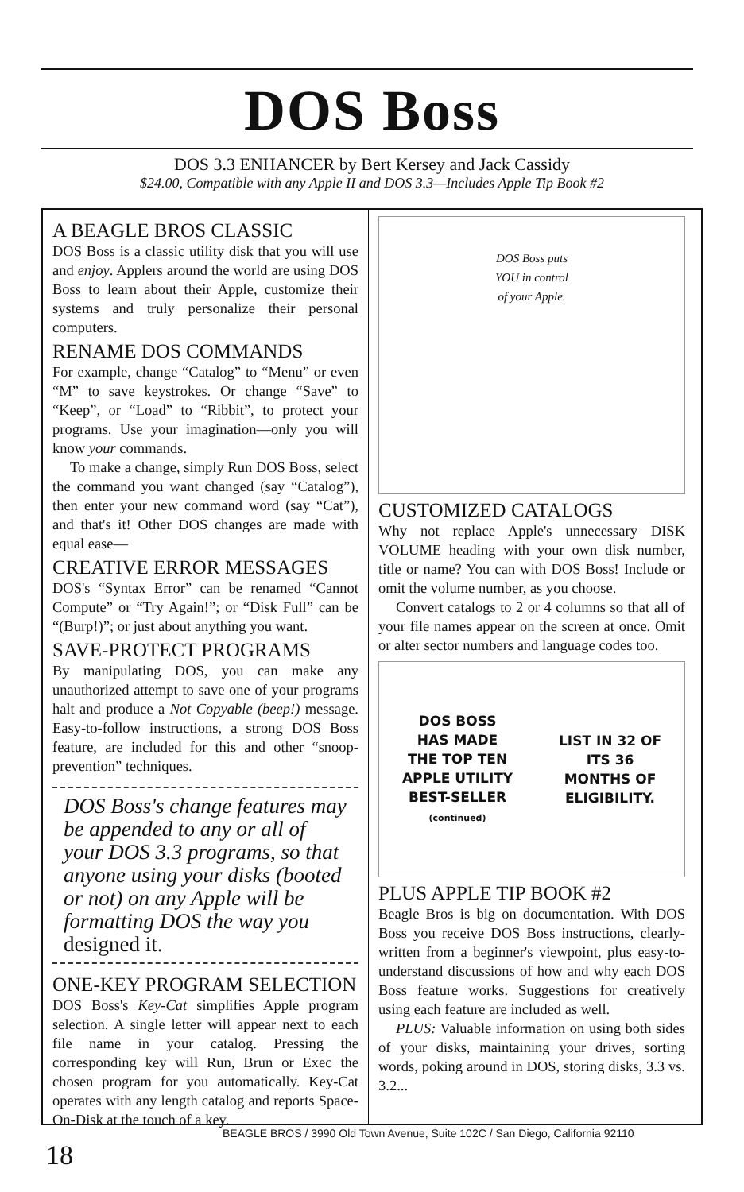DOS Boss
DOS 3.3 ENHANCER by Bert Kersey and Jack Cassidy
$24.00, Compatible with any Apple II and DOS 3.3—Includes Apple Tip Book #2
A BEAGLE BROS CLASSIC
DOS Boss is a classic utility disk that you will use and enjoy. Applers around the world are using DOS Boss to learn about their Apple, customize their systems and truly personalize their personal computers.
RENAME DOS COMMANDS
For example, change “Catalog” to “Menu” or even “M” to save keystrokes. Or change “Save” to “Keep”, or “Load” to “Ribbit”, to protect your programs. Use your imagination—only you will know your commands.
To make a change, simply Run DOS Boss, select the command you want changed (say “Catalog”), then enter your new command word (say “Cat”), and that's it! Other DOS changes are made with equal ease—
CREATIVE ERROR MESSAGES
DOS's “Syntax Error” can be renamed “Cannot Compute” or “Try Again!”; or “Disk Full” can be “(Burp!)”; or just about anything you want.
SAVE-PROTECT PROGRAMS
By manipulating DOS, you can make any unauthorized attempt to save one of your programs halt and produce a Not Copyable (beep!) message. Easy-to-follow instructions, a strong DOS Boss feature, are included for this and other “snoop-prevention” techniques.
DOS Boss's change features may be appended to any or all of your DOS 3.3 programs, so that anyone using your disks (booted or not) on any Apple will be formatting DOS the way you designed it.
ONE-KEY PROGRAM SELECTION
DOS Boss's Key-Cat simplifies Apple program selection. A single letter will appear next to each file name in your catalog. Pressing the corresponding key will Run, Brun or Exec the chosen program for you automatically. Key-Cat operates with any length catalog and reports Space-On-Disk at the touch of a key.
DOS Boss puts
YOU in control
of your Apple.
CUSTOMIZED CATALOGS
Why not replace Apple's unnecessary DISK VOLUME heading with your own disk number, title or name? You can with DOS Boss! Include or omit the volume number, as you choose.
Convert catalogs to 2 or 4 columns so that all of your file names appear on the screen at once. Omit or alter sector numbers and language codes too.
DOS BOSS
HAS MADE
THE TOP TEN
APPLE UTILITY
BEST-SELLER
(continued)
LIST IN 32 OF
ITS 36
MONTHS OF
ELIGIBILITY.
PLUS APPLE TIP BOOK #2
Beagle Bros is big on documentation. With DOS Boss you receive DOS Boss instructions, clearly-written from a beginner's viewpoint, plus easy-to-understand discussions of how and why each DOS Boss feature works. Suggestions for creatively using each feature are included as well.
PLUS: Valuable information on using both sides of your disks, maintaining your drives, sorting words, poking around in DOS, storing disks, 3.3 vs. 3.2...
BEAGLE BROS / 3990 Old Town Avenue, Suite 102C / San Diego, California 92110
18